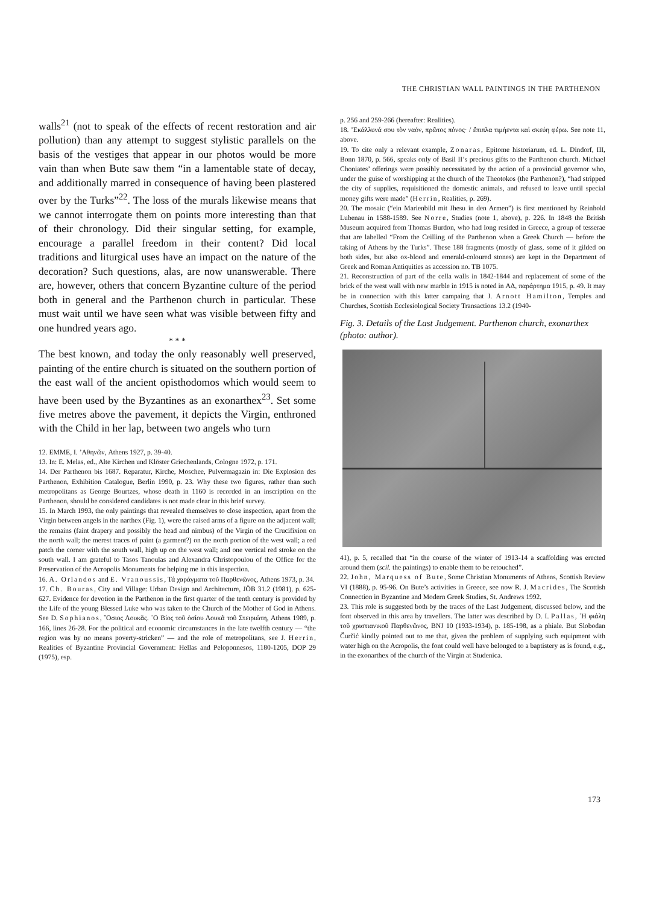THE CHRISTIAN WALL PAINTINGS IN THE PARTHENON
walls<sup>21</sup> (not to speak of the effects of recent restoration and air pollution) than any attempt to suggest stylistic parallels on the basis of the vestiges that appear in our photos would be more vain than when Bute saw them “in a lamentable state of decay, and additionally marred in consequence of having been plastered over by the Turks”<sup>22</sup>. The loss of the murals likewise means that we cannot interrogate them on points more interesting than that of their chronology. Did their singular setting, for example, encourage a parallel freedom in their content? Did local traditions and liturgical uses have an impact on the nature of the decoration? Such questions, alas, are now unanswerable. There are, however, others that concern Byzantine culture of the period both in general and the Parthenon church in particular. These must wait until we have seen what was visible between fifty and one hundred years ago.
* * *
The best known, and today the only reasonably well preserved, painting of the entire church is situated on the southern portion of the east wall of the ancient opisthodomos which would seem to have been used by the Byzantines as an exonarthex<sup>23</sup>. Set some five metres above the pavement, it depicts the Virgin, enthroned with the Child in her lap, between two angels who turn
12. EMME, I. ’Αθηνῶν, Athens 1927, p. 39-40.
13. In: E. Melas, ed., Alte Kirchen und Klöster Griechenlands, Cologne 1972, p. 171.
14. Der Parthenon bis 1687. Reparatur, Kirche, Moschee, Pulvermagazin in: Die Explosion des Parthenon, Exhibition Catalogue, Berlin 1990, p. 23. Why these two figures, rather than such metropolitans as George Bourtzes, whose death in 1160 is recorded in an inscription on the Parthenon, should be considered candidates is not made clear in this brief survey.
15. In March 1993, the only paintings that revealed themselves to close inspection, apart from the Virgin between angels in the narthex (Fig. 1), were the raised arms of a figure on the adjacent wall; the remains (faint drapery and possibly the head and nimbus) of the Virgin of the Crucifixion on the north wall; the merest traces of paint (a garment?) on the north portion of the west wall; a red patch the corner with the south wall, high up on the west wall; and one vertical red stroke on the south wall. I am grateful to Tasos Tanoulas and Alexandra Christopoulou of the Office for the Preservation of the Acropolis Monuments for helping me in this inspection.
16. A. Orlandos and E. Vranoussis, Τά χαράγματα τοῦ Παρθενῶνος, Athens 1973, p. 34.
17. Ch. Bouras, City and Village: Urban Design and Architecture, JÖB 31.2 (1981), p. 625-627. Evidence for devotion in the Parthenon in the first quarter of the tenth century is provided by the Life of the young Blessed Luke who was taken to the Church of the Mother of God in Athens. See D. Sophianos, ῞Οσιος Λουκᾶς. ῾Ο Βίος τοῦ ὁσίου Λουκᾶ τοῦ Στειριώτη, Athens 1989, p. 166, lines 26-28. For the political and economic circumstances in the late twelfth century — “the region was by no means poverty-stricken” — and the role of metropolitans, see J. Herrin, Realities of Byzantine Provincial Government: Hellas and Peloponnesos, 1180-1205, DOP 29 (1975), esp.
p. 256 and 259-266 (hereafter: Realities).
18. ’Εκάλλυνά σου τὸν ναόν, πρῶτος πόνος· / ἔπιπλα τιμήεντα καὶ σκεύη φέρω. See note 11, above.
19. To cite only a relevant example, Zonaras, Epitome historiarum, ed. L. Dindorf, III, Bonn 1870, p. 566, speaks only of Basil II’s precious gifts to the Parthenon church. Michael Choniates’ offerings were possibly necessitated by the action of a provincial governor who, under the guise of worshipping at the church of the Theotokos (the Parthenon?), “had stripped the city of supplies, requisitioned the domestic animals, and refused to leave until special money gifts were made” (Herrin, Realities, p. 269).
20. The mosaic (“ein Marienbild mit Jhesu in den Armen”) is first mentioned by Reinhold Lubenau in 1588-1589. See Norre, Studies (note 1, above), p. 226. In 1848 the British Museum acquired from Thomas Burdon, who had long resided in Greece, a group of tesserae that are labelled “From the Ceilling of the Parthenon when a Greek Church — before the taking of Athens by the Turks”. These 188 fragments (mostly of glass, some of it gilded on both sides, but also ox-blood and emerald-coloured stones) are kept in the Department of Greek and Roman Antiquities as accession no. TB 1075.
21. Reconstruction of part of the cella walls in 1842-1844 and replacement of some of the brick of the west wall with new marble in 1915 is noted in ΑΔ, παράρτημα 1915, p. 49. It may be in connection with this latter campaing that J. Arnott Hamilton, Temples and Churches, Scottish Ecclesiological Society Transactions 13.2 (1940-
Fig. 3. Details of the Last Judgement. Parthenon church, exonarthex (photo: author).
41), p. 5, recalled that “in the course of the winter of 1913-14 a scaffolding was erected around them (scil. the paintings) to enable them to be retouched”.
22. John, Marquess of Bute, Some Christian Monuments of Athens, Scottish Review VI (1888), p. 95-96. On Bute’s activities in Greece, see now R. J. Macrides, The Scottish Connection in Byzantine and Modern Greek Studies, St. Andrews 1992.
23. This role is suggested both by the traces of the Last Judgement, discussed below, and the font observed in this area by travellers. The latter was described by D. I. Pallas, ῾Η φιάλη τοῦ χριστιανικοῦ Παρθενῶνος, BNJ 10 (1933-1934), p. 185-198, as a phiale. But Slobodan Čurčić kindly pointed out to me that, given the problem of supplying such equipment with water high on the Acropolis, the font could well have belonged to a baptistery as is found, e.g., in the exonarthex of the church of the Virgin at Studenica.
173